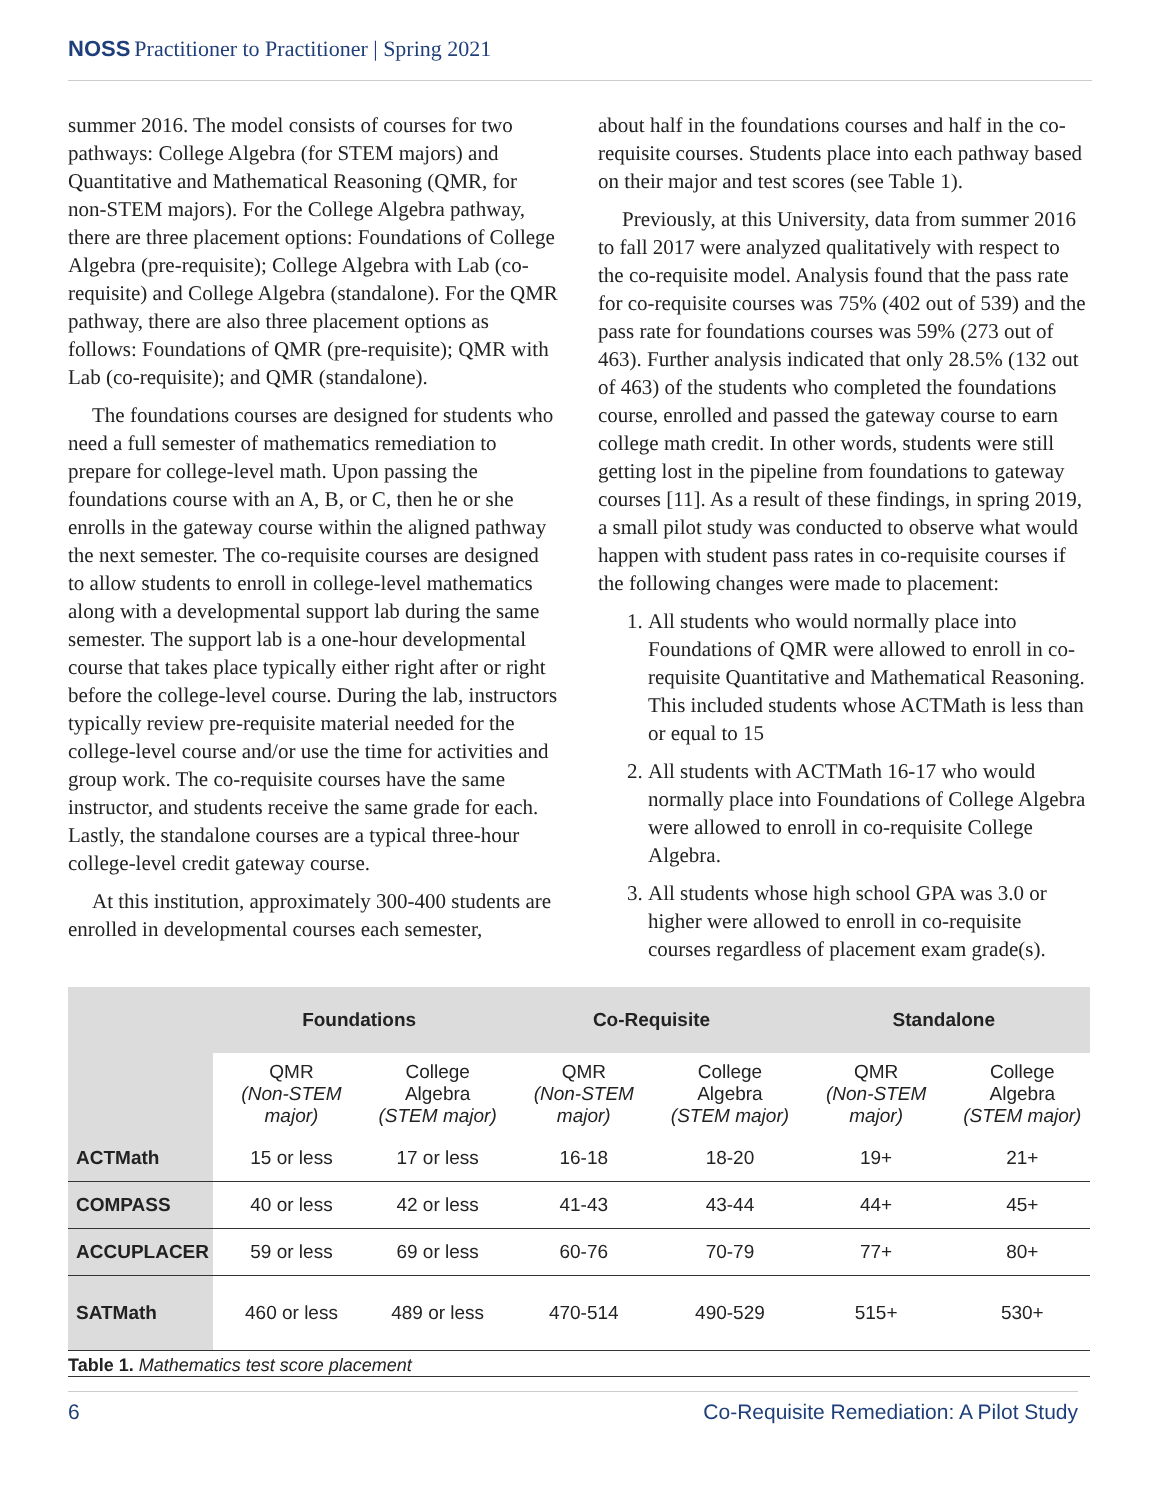NOSS Practitioner to Practitioner | Spring 2021
summer 2016. The model consists of courses for two pathways: College Algebra (for STEM majors) and Quantitative and Mathematical Reasoning (QMR, for non-STEM majors). For the College Algebra pathway, there are three placement options: Foundations of College Algebra (pre-requisite); College Algebra with Lab (co-requisite) and College Algebra (standalone). For the QMR pathway, there are also three placement options as follows: Foundations of QMR (pre-requisite); QMR with Lab (co-requisite); and QMR (standalone).
The foundations courses are designed for students who need a full semester of mathematics remediation to prepare for college-level math. Upon passing the foundations course with an A, B, or C, then he or she enrolls in the gateway course within the aligned pathway the next semester. The co-requisite courses are designed to allow students to enroll in college-level mathematics along with a developmental support lab during the same semester. The support lab is a one-hour developmental course that takes place typically either right after or right before the college-level course. During the lab, instructors typically review pre-requisite material needed for the college-level course and/or use the time for activities and group work. The co-requisite courses have the same instructor, and students receive the same grade for each. Lastly, the standalone courses are a typical three-hour college-level credit gateway course.
At this institution, approximately 300-400 students are enrolled in developmental courses each semester,
about half in the foundations courses and half in the co-requisite courses. Students place into each pathway based on their major and test scores (see Table 1).
Previously, at this University, data from summer 2016 to fall 2017 were analyzed qualitatively with respect to the co-requisite model. Analysis found that the pass rate for co-requisite courses was 75% (402 out of 539) and the pass rate for foundations courses was 59% (273 out of 463). Further analysis indicated that only 28.5% (132 out of 463) of the students who completed the foundations course, enrolled and passed the gateway course to earn college math credit. In other words, students were still getting lost in the pipeline from foundations to gateway courses [11]. As a result of these findings, in spring 2019, a small pilot study was conducted to observe what would happen with student pass rates in co-requisite courses if the following changes were made to placement:
1. All students who would normally place into Foundations of QMR were allowed to enroll in co-requisite Quantitative and Mathematical Reasoning. This included students whose ACTMath is less than or equal to 15
2. All students with ACTMath 16-17 who would normally place into Foundations of College Algebra were allowed to enroll in co-requisite College Algebra.
3. All students whose high school GPA was 3.0 or higher were allowed to enroll in co-requisite courses regardless of placement exam grade(s).
| | Foundations | | Co-Requisite | | Standalone | |
| --- | --- | --- | --- | --- | --- | --- |
| | QMR (Non-STEM major) | College Algebra (STEM major) | QMR (Non-STEM major) | College Algebra (STEM major) | QMR (Non-STEM major) | College Algebra (STEM major) |
| ACTMath | 15 or less | 17 or less | 16-18 | 18-20 | 19+ | 21+ |
| COMPASS | 40 or less | 42 or less | 41-43 | 43-44 | 44+ | 45+ |
| ACCUPLACER | 59 or less | 69 or less | 60-76 | 70-79 | 77+ | 80+ |
| SATMath | 460 or less | 489 or less | 470-514 | 490-529 | 515+ | 530+ |
Table 1. Mathematics test score placement
6 Co-Requisite Remediation: A Pilot Study